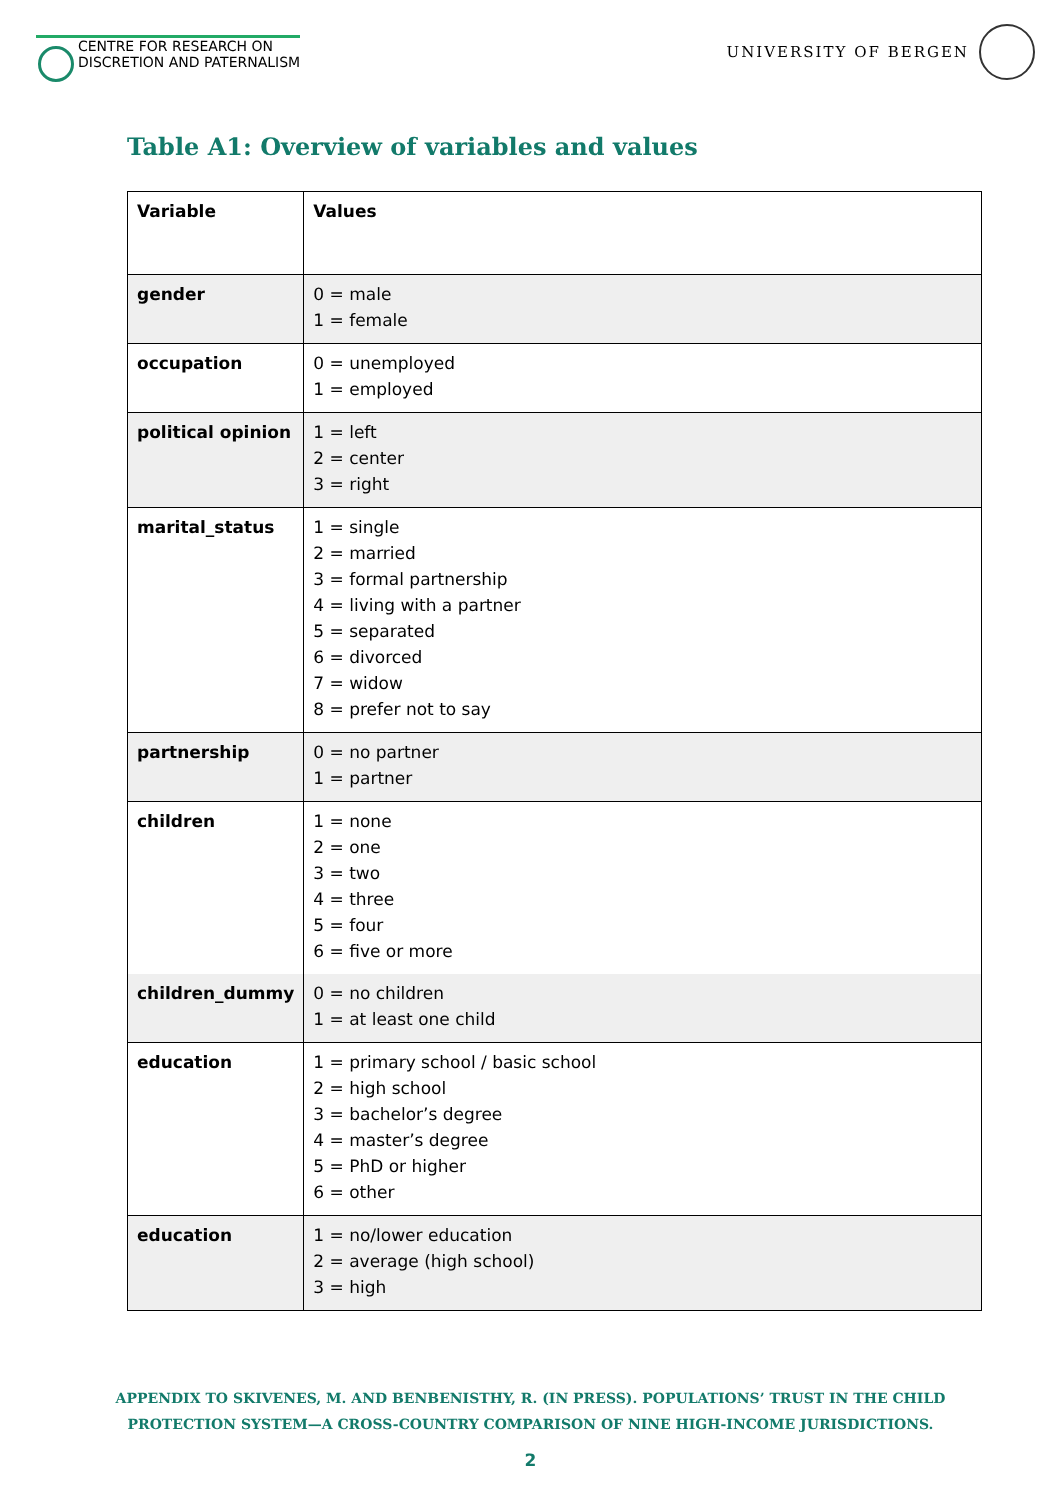CENTRE FOR RESEARCH ON
DISCRETION AND PATERNALISM
UNIVERSITY OF BERGEN
Table A1: Overview of variables and values
| Variable | Values |
| --- | --- |
| gender | 0 = male 1 = female |
| occupation | 0 = unemployed 1 = employed |
| political opinion | 1 = left 2 = center 3 = right |
| marital_status | 1 = single 2 = married 3 = formal partnership 4 = living with a partner 5 = separated 6 = divorced 7 = widow 8 = prefer not to say |
| partnership | 0 = no partner 1 = partner |
| children | 1 = none 2 = one 3 = two 4 = three 5 = four 6 = five or more |
| children_dummy | 0 = no children 1 = at least one child |
| education | 1 = primary school / basic school 2 = high school 3 = bachelor’s degree 4 = master’s degree 5 = PhD or higher 6 = other |
| education | 1 = no/lower education 2 = average (high school) 3 = high |
APPENDIX TO SKIVENES, M. AND BENBENISTHY, R. (IN PRESS). POPULATIONS’ TRUST IN THE CHILD
PROTECTION SYSTEM—A CROSS-COUNTRY COMPARISON OF NINE HIGH-INCOME JURISDICTIONS.
2